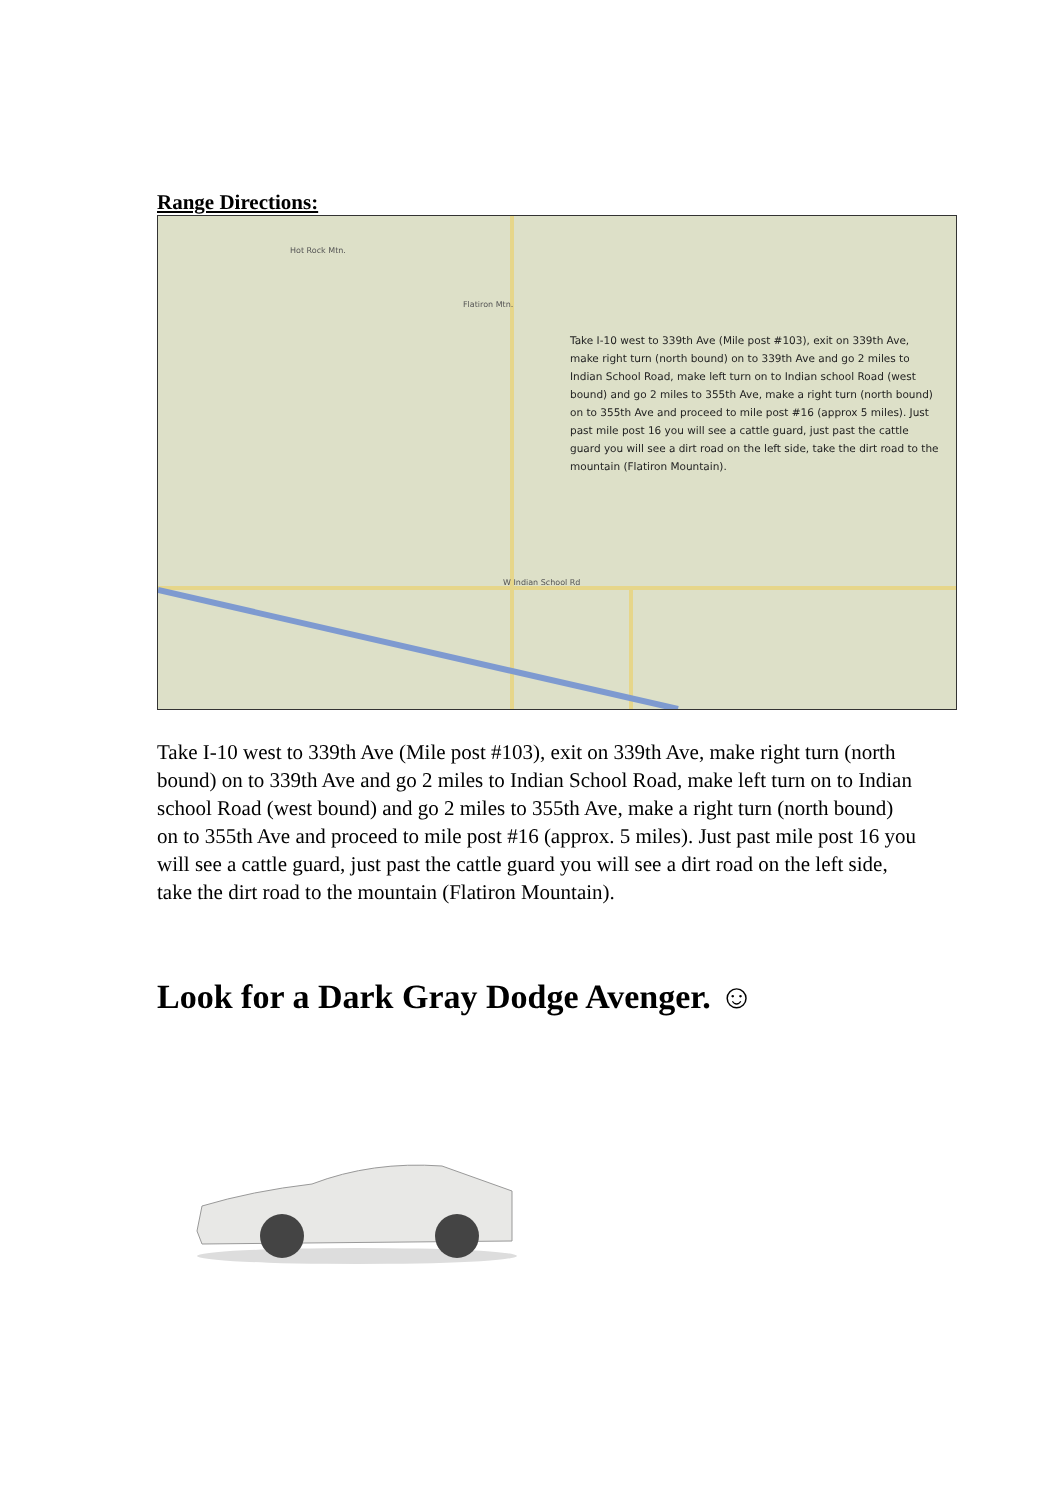Range Directions:
Hot Rock Mtn.
Flatiron Mtn.
W Indian School Rd
Take I-10 west to 339th Ave (Mile post #103), exit on 339th Ave, make right turn (north bound) on to 339th Ave and go 2 miles to Indian School Road, make left turn on to Indian school Road (west bound) and go 2 miles to 355th Ave, make a right turn (north bound) on to 355th Ave and proceed to mile post #16 (approx 5 miles). Just past mile post 16 you will see a cattle guard, just past the cattle guard you will see a dirt road on the left side, take the dirt road to the mountain (Flatiron Mountain).
Take I-10 west to 339th Ave (Mile post #103), exit on 339th Ave, make right turn (north bound) on to 339th Ave and go 2 miles to Indian School Road, make left turn on to Indian school Road (west bound) and go 2 miles to 355th Ave, make a right turn (north bound) on to 355th Ave and proceed to mile post #16 (approx. 5 miles). Just past mile post 16 you will see a cattle guard, just past the cattle guard you will see a dirt road on the left side, take the dirt road to the mountain (Flatiron Mountain).
Look for a Dark Gray Dodge Avenger. ☺